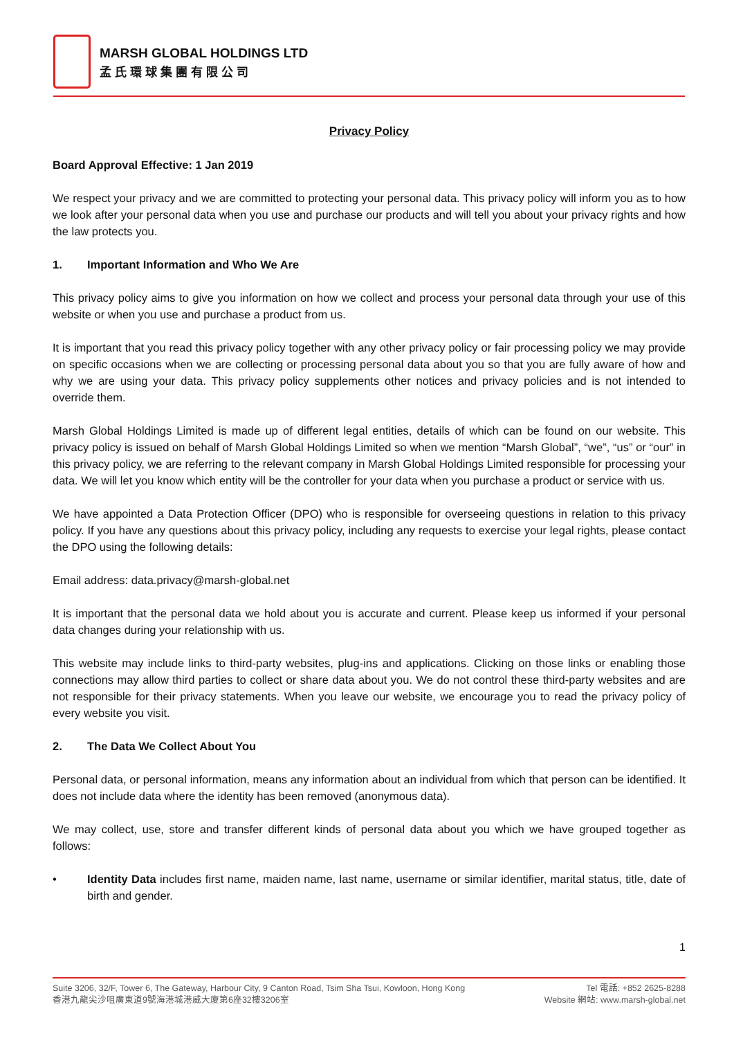MARSH GLOBAL HOLDINGS LTD
孟氏環球集團有限公司
Privacy Policy
Board Approval Effective: 1 Jan 2019
We respect your privacy and we are committed to protecting your personal data. This privacy policy will inform you as to how we look after your personal data when you use and purchase our products and will tell you about your privacy rights and how the law protects you.
1. Important Information and Who We Are
This privacy policy aims to give you information on how we collect and process your personal data through your use of this website or when you use and purchase a product from us.
It is important that you read this privacy policy together with any other privacy policy or fair processing policy we may provide on specific occasions when we are collecting or processing personal data about you so that you are fully aware of how and why we are using your data. This privacy policy supplements other notices and privacy policies and is not intended to override them.
Marsh Global Holdings Limited is made up of different legal entities, details of which can be found on our website. This privacy policy is issued on behalf of Marsh Global Holdings Limited so when we mention “Marsh Global”, “we”, “us” or “our” in this privacy policy, we are referring to the relevant company in Marsh Global Holdings Limited responsible for processing your data. We will let you know which entity will be the controller for your data when you purchase a product or service with us.
We have appointed a Data Protection Officer (DPO) who is responsible for overseeing questions in relation to this privacy policy. If you have any questions about this privacy policy, including any requests to exercise your legal rights, please contact the DPO using the following details:
Email address: data.privacy@marsh-global.net
It is important that the personal data we hold about you is accurate and current. Please keep us informed if your personal data changes during your relationship with us.
This website may include links to third-party websites, plug-ins and applications. Clicking on those links or enabling those connections may allow third parties to collect or share data about you. We do not control these third-party websites and are not responsible for their privacy statements. When you leave our website, we encourage you to read the privacy policy of every website you visit.
2. The Data We Collect About You
Personal data, or personal information, means any information about an individual from which that person can be identified. It does not include data where the identity has been removed (anonymous data).
We may collect, use, store and transfer different kinds of personal data about you which we have grouped together as follows:
• Identity Data includes first name, maiden name, last name, username or similar identifier, marital status, title, date of birth and gender.
1
Suite 3206, 32/F, Tower 6, The Gateway, Harbour City, 9 Canton Road, Tsim Sha Tsui, Kowloon, Hong Kong
香港九龍尖沙咀廣東道9號海港城港威大廈第6座32樓3206室
Tel 電話: +852 2625-8288
Website 網站: www.marsh-global.net